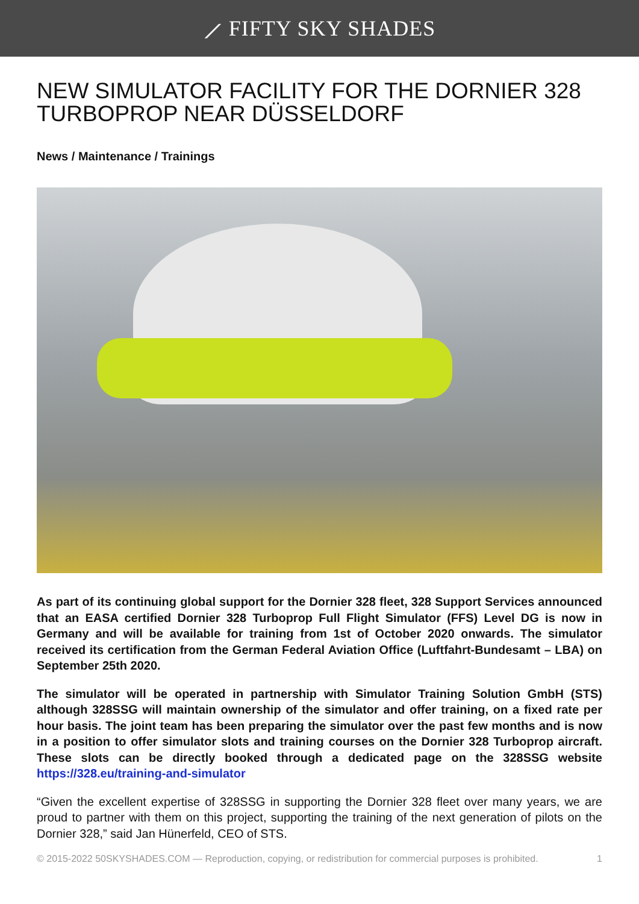⟋ FIFTY SKY SHADES
NEW SIMULATOR FACILITY FOR THE DORNIER 328 TURBOPROP NEAR DÜSSELDORF
News / Maintenance / Trainings
As part of its continuing global support for the Dornier 328 fleet, 328 Support Services announced that an EASA certified Dornier 328 Turboprop Full Flight Simulator (FFS) Level DG is now in Germany and will be available for training from 1st of October 2020 onwards. The simulator received its certification from the German Federal Aviation Office (Luftfahrt-Bundesamt – LBA) on September 25th 2020.
The simulator will be operated in partnership with Simulator Training Solution GmbH (STS) although 328SSG will maintain ownership of the simulator and offer training, on a fixed rate per hour basis. The joint team has been preparing the simulator over the past few months and is now in a position to offer simulator slots and training courses on the Dornier 328 Turboprop aircraft. These slots can be directly booked through a dedicated page on the 328SSG website https://328.eu/training-and-simulator
“Given the excellent expertise of 328SSG in supporting the Dornier 328 fleet over many years, we are proud to partner with them on this project, supporting the training of the next generation of pilots on the Dornier 328,” said Jan Hünerfeld, CEO of STS.
© 2015-2022 50SKYSHADES.COM — Reproduction, copying, or redistribution for commercial purposes is prohibited. 1